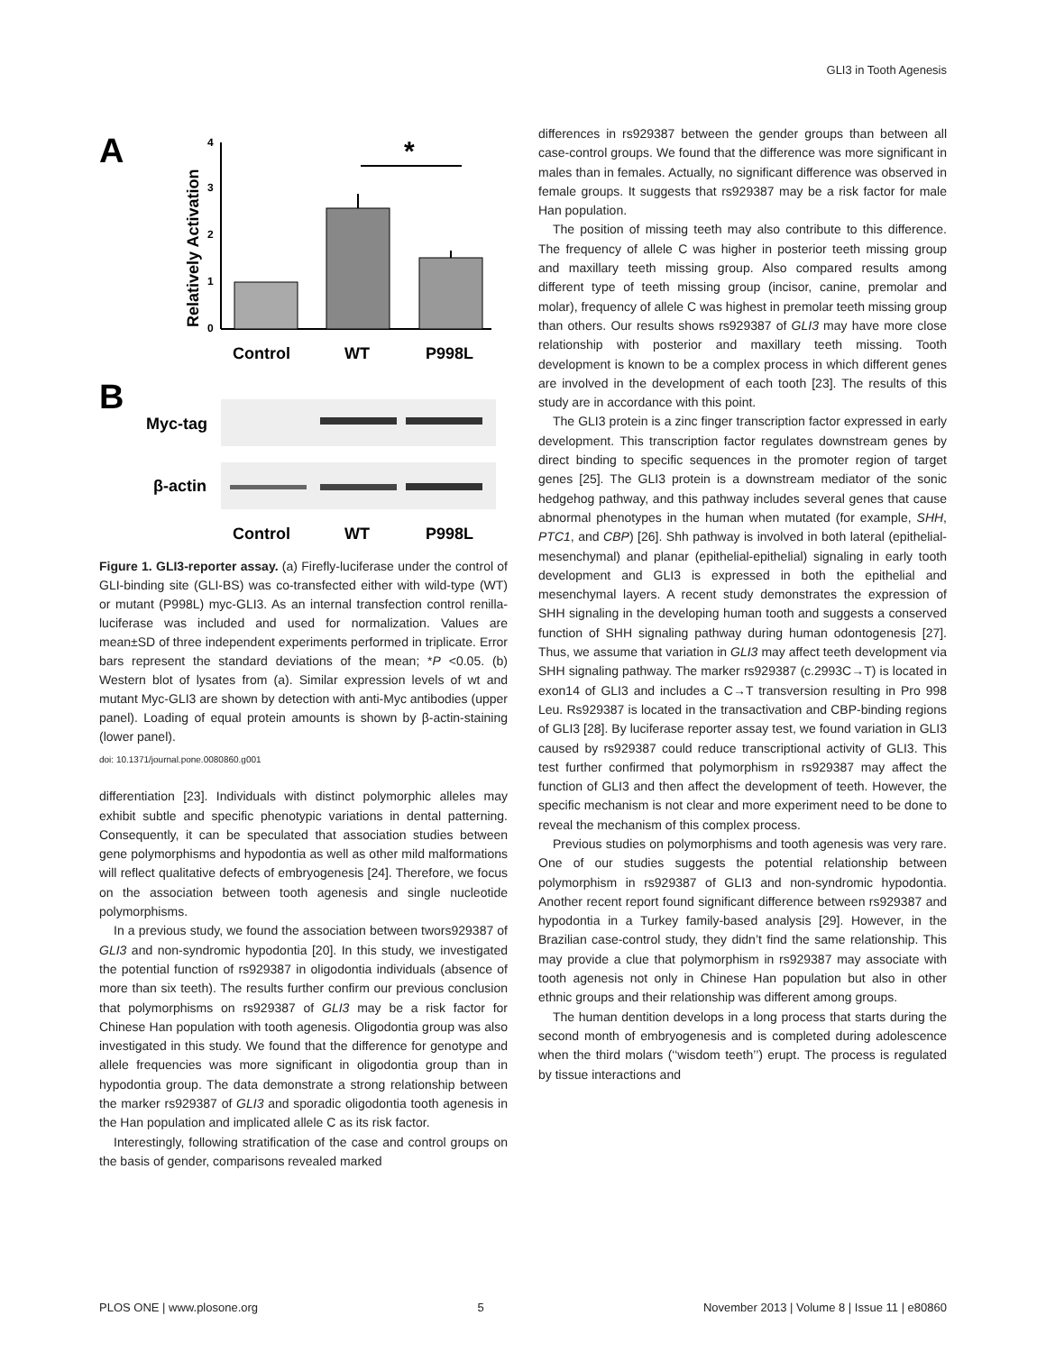GLI3 in Tooth Agenesis
A
B
Relatively Activation
0
1
2
3
4
*
Control
WT
P998L
Myc-tag
β-actin
Control
WT
P998L
Figure 1. GLI3-reporter assay. (a) Firefly-luciferase under the control of GLI-binding site (GLI-BS) was co-transfected either with wild-type (WT) or mutant (P998L) myc-GLI3. As an internal transfection control renilla-luciferase was included and used for normalization. Values are mean±SD of three independent experiments performed in triplicate. Error bars represent the standard deviations of the mean; *P <0.05. (b) Western blot of lysates from (a). Similar expression levels of wt and mutant Myc-GLI3 are shown by detection with anti-Myc antibodies (upper panel). Loading of equal protein amounts is shown by β-actin-staining (lower panel).
doi: 10.1371/journal.pone.0080860.g001
differentiation [23]. Individuals with distinct polymorphic alleles may exhibit subtle and specific phenotypic variations in dental patterning. Consequently, it can be speculated that association studies between gene polymorphisms and hypodontia as well as other mild malformations will reflect qualitative defects of embryogenesis [24]. Therefore, we focus on the association between tooth agenesis and single nucleotide polymorphisms.
In a previous study, we found the association between twors929387 of GLI3 and non-syndromic hypodontia [20]. In this study, we investigated the potential function of rs929387 in oligodontia individuals (absence of more than six teeth). The results further confirm our previous conclusion that polymorphisms on rs929387 of GLI3 may be a risk factor for Chinese Han population with tooth agenesis. Oligodontia group was also investigated in this study. We found that the difference for genotype and allele frequencies was more significant in oligodontia group than in hypodontia group. The data demonstrate a strong relationship between the marker rs929387 of GLI3 and sporadic oligodontia tooth agenesis in the Han population and implicated allele C as its risk factor.
Interestingly, following stratification of the case and control groups on the basis of gender, comparisons revealed marked
differences in rs929387 between the gender groups than between all case-control groups. We found that the difference was more significant in males than in females. Actually, no significant difference was observed in female groups. It suggests that rs929387 may be a risk factor for male Han population.
The position of missing teeth may also contribute to this difference. The frequency of allele C was higher in posterior teeth missing group and maxillary teeth missing group. Also compared results among different type of teeth missing group (incisor, canine, premolar and molar), frequency of allele C was highest in premolar teeth missing group than others. Our results shows rs929387 of GLI3 may have more close relationship with posterior and maxillary teeth missing. Tooth development is known to be a complex process in which different genes are involved in the development of each tooth [23]. The results of this study are in accordance with this point.
The GLI3 protein is a zinc finger transcription factor expressed in early development. This transcription factor regulates downstream genes by direct binding to specific sequences in the promoter region of target genes [25]. The GLI3 protein is a downstream mediator of the sonic hedgehog pathway, and this pathway includes several genes that cause abnormal phenotypes in the human when mutated (for example, SHH, PTC1, and CBP) [26]. Shh pathway is involved in both lateral (epithelial-mesenchymal) and planar (epithelial-epithelial) signaling in early tooth development and GLI3 is expressed in both the epithelial and mesenchymal layers. A recent study demonstrates the expression of SHH signaling in the developing human tooth and suggests a conserved function of SHH signaling pathway during human odontogenesis [27]. Thus, we assume that variation in GLI3 may affect teeth development via SHH signaling pathway. The marker rs929387 (c.2993C→T) is located in exon14 of GLI3 and includes a C→T transversion resulting in Pro 998 Leu. Rs929387 is located in the transactivation and CBP-binding regions of GLI3 [28]. By luciferase reporter assay test, we found variation in GLI3 caused by rs929387 could reduce transcriptional activity of GLI3. This test further confirmed that polymorphism in rs929387 may affect the function of GLI3 and then affect the development of teeth. However, the specific mechanism is not clear and more experiment need to be done to reveal the mechanism of this complex process.
Previous studies on polymorphisms and tooth agenesis was very rare. One of our studies suggests the potential relationship between polymorphism in rs929387 of GLI3 and non-syndromic hypodontia. Another recent report found significant difference between rs929387 and hypodontia in a Turkey family-based analysis [29]. However, in the Brazilian case-control study, they didn’t find the same relationship. This may provide a clue that polymorphism in rs929387 may associate with tooth agenesis not only in Chinese Han population but also in other ethnic groups and their relationship was different among groups.
The human dentition develops in a long process that starts during the second month of embryogenesis and is completed during adolescence when the third molars (‘‘wisdom teeth’’) erupt. The process is regulated by tissue interactions and
PLOS ONE | www.plosone.org 5 November 2013 | Volume 8 | Issue 11 | e80860